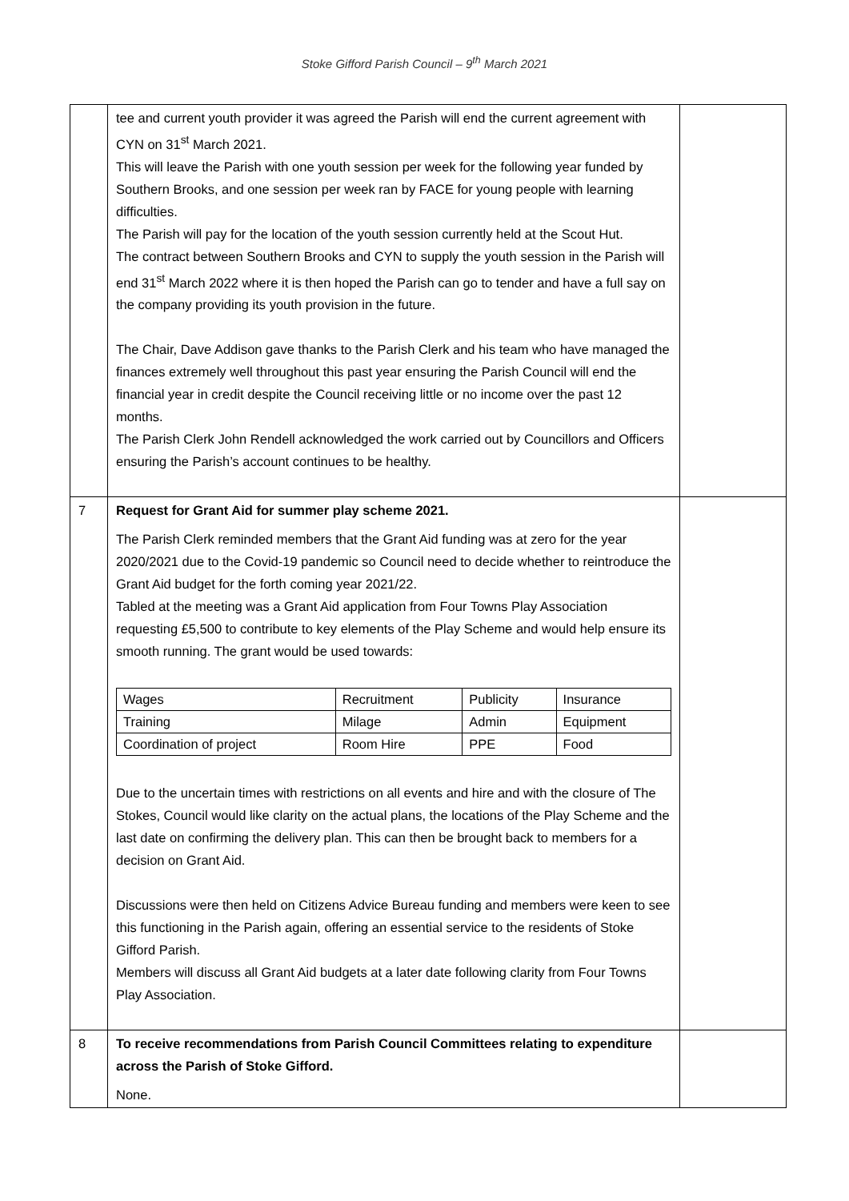Stoke Gifford Parish Council – 9<sup>th</sup> March 2021
| | tee and current youth provider it was agreed the Parish will end the current agreement with CYN on 31<sup>st</sup> March 2021. This will leave the Parish with one youth session per week for the following year funded by Southern Brooks, and one session per week ran by FACE for young people with learning difficulties. The Parish will pay for the location of the youth session currently held at the Scout Hut. The contract between Southern Brooks and CYN to supply the youth session in the Parish will end 31<sup>st</sup> March 2022 where it is then hoped the Parish can go to tender and have a full say on the company providing its youth provision in the future. The Chair, Dave Addison gave thanks to the Parish Clerk and his team who have managed the finances extremely well throughout this past year ensuring the Parish Council will end the financial year in credit despite the Council receiving little or no income over the past 12 months. The Parish Clerk John Rendell acknowledged the work carried out by Councillors and Officers ensuring the Parish’s account continues to be healthy. | |
| 7 | Request for Grant Aid for summer play scheme 2021. The Parish Clerk reminded members that the Grant Aid funding was at zero for the year 2020/2021 due to the Covid-19 pandemic so Council need to decide whether to reintroduce the Grant Aid budget for the forth coming year 2021/22. Tabled at the meeting was a Grant Aid application from Four Towns Play Association requesting £5,500 to contribute to key elements of the Play Scheme and would help ensure its smooth running. The grant would be used towards: / Wages / Recruitment / Publicity / Insurance / / Training / Milage / Admin / Equipment / / Coordination of project / Room Hire / PPE / Food / Due to the uncertain times with restrictions on all events and hire and with the closure of The Stokes, Council would like clarity on the actual plans, the locations of the Play Scheme and the last date on confirming the delivery plan. This can then be brought back to members for a decision on Grant Aid. Discussions were then held on Citizens Advice Bureau funding and members were keen to see this functioning in the Parish again, offering an essential service to the residents of Stoke Gifford Parish. Members will discuss all Grant Aid budgets at a later date following clarity from Four Towns Play Association. | |
| 8 | To receive recommendations from Parish Council Committees relating to expenditure across the Parish of Stoke Gifford. None. | |